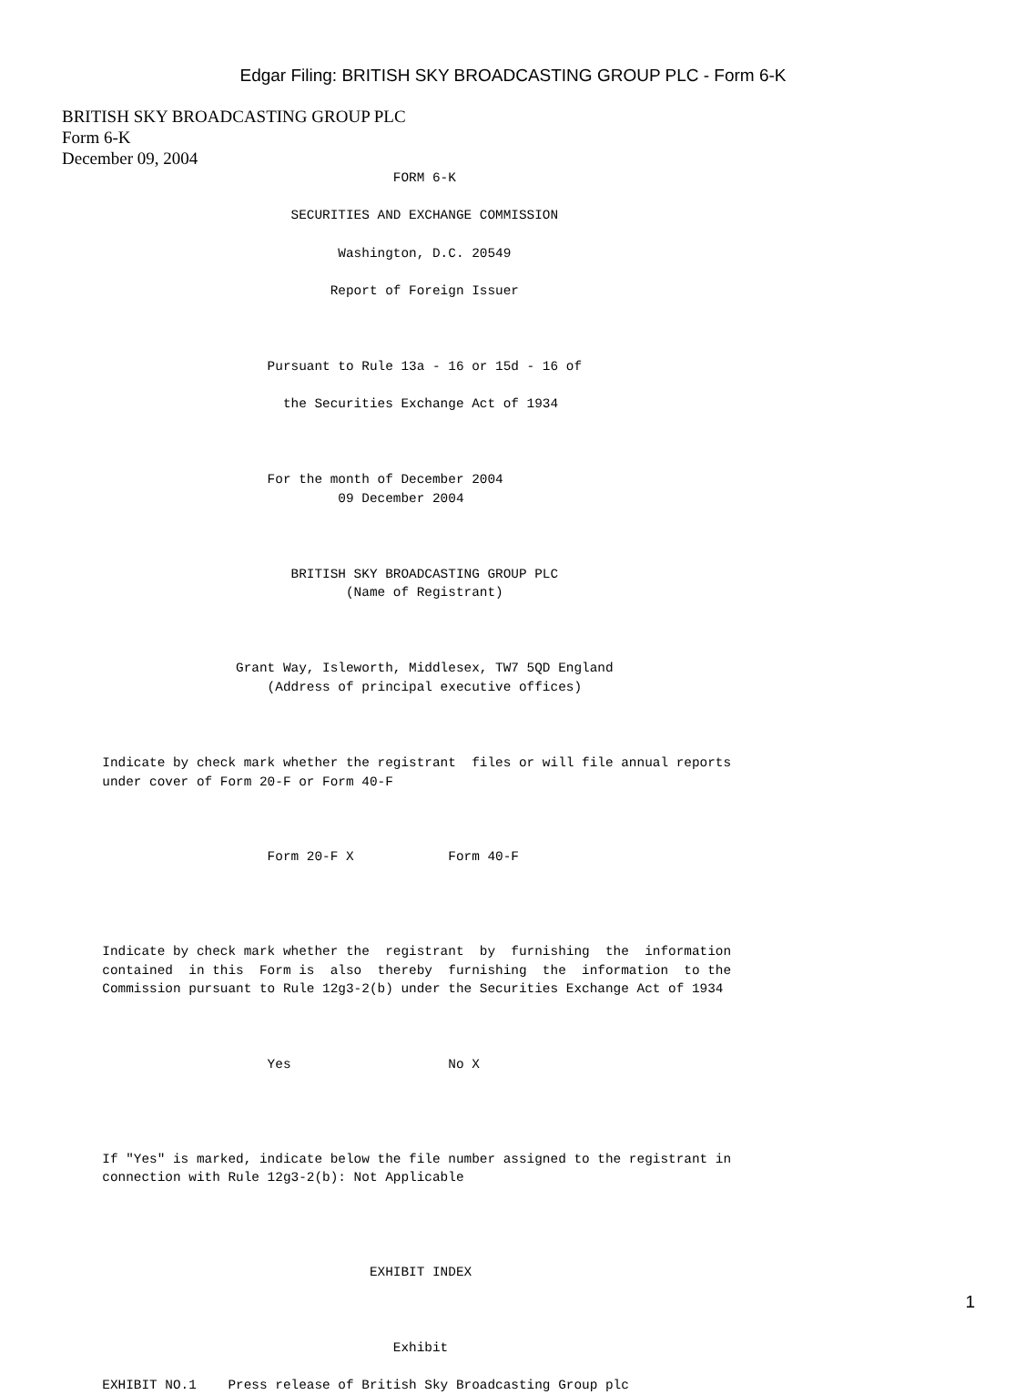Edgar Filing: BRITISH SKY BROADCASTING GROUP PLC - Form 6-K
BRITISH SKY BROADCASTING GROUP PLC
Form 6-K
December 09, 2004
                                                  FORM 6-K

                                     SECURITIES AND EXCHANGE COMMISSION

                                           Washington, D.C. 20549

                                          Report of Foreign Issuer



                                  Pursuant to Rule 13a - 16 or 15d - 16 of

                                    the Securities Exchange Act of 1934



                                  For the month of December 2004
                                           09 December 2004



                                     BRITISH SKY BROADCASTING GROUP PLC
                                            (Name of Registrant)



                              Grant Way, Isleworth, Middlesex, TW7 5QD England
                                  (Address of principal executive offices)



             Indicate by check mark whether the registrant  files or will file annual reports
             under cover of Form 20-F or Form 40-F



                                  Form 20-F X            Form 40-F




             Indicate by check mark whether the  registrant  by  furnishing  the  information
             contained  in this  Form is  also  thereby  furnishing  the  information  to the
             Commission pursuant to Rule 12g3-2(b) under the Securities Exchange Act of 1934



                                  Yes                    No X




             If "Yes" is marked, indicate below the file number assigned to the registrant in
             connection with Rule 12g3-2(b): Not Applicable




                                               EXHIBIT INDEX



                                                  Exhibit

             EXHIBIT NO.1    Press release of British Sky Broadcasting Group plc
1